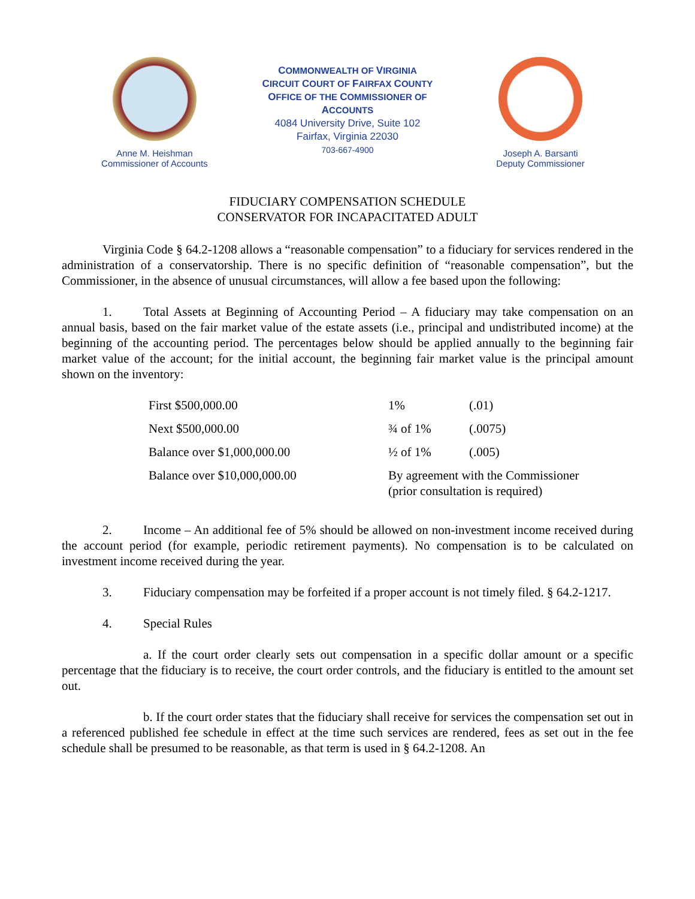Anne M. Heishman
Commissioner of Accounts
COMMONWEALTH OF VIRGINIA
CIRCUIT COURT OF FAIRFAX COUNTY
OFFICE OF THE COMMISSIONER OF ACCOUNTS
4084 University Drive, Suite 102
Fairfax, Virginia 22030
703-667-4900
Joseph A. Barsanti
Deputy Commissioner
FIDUCIARY COMPENSATION SCHEDULE
CONSERVATOR FOR INCAPACITATED ADULT
Virginia Code § 64.2-1208 allows a “reasonable compensation” to a fiduciary for services rendered in the administration of a conservatorship. There is no specific definition of “reasonable compensation”, but the Commissioner, in the absence of unusual circumstances, will allow a fee based upon the following:
1. Total Assets at Beginning of Accounting Period – A fiduciary may take compensation on an annual basis, based on the fair market value of the estate assets (i.e., principal and undistributed income) at the beginning of the accounting period. The percentages below should be applied annually to the beginning fair market value of the account; for the initial account, the beginning fair market value is the principal amount shown on the inventory:
| First $500,000.00 | 1% | (.01) |
| Next $500,000.00 | ¾ of 1% | (.0075) |
| Balance over $1,000,000.00 | ½ of 1% | (.005) |
| Balance over $10,000,000.00 | By agreement with the Commissioner (prior consultation is required) | |
2. Income – An additional fee of 5% should be allowed on non-investment income received during the account period (for example, periodic retirement payments). No compensation is to be calculated on investment income received during the year.
3. Fiduciary compensation may be forfeited if a proper account is not timely filed. § 64.2-1217.
4. Special Rules
a. If the court order clearly sets out compensation in a specific dollar amount or a specific percentage that the fiduciary is to receive, the court order controls, and the fiduciary is entitled to the amount set out.
b. If the court order states that the fiduciary shall receive for services the compensation set out in a referenced published fee schedule in effect at the time such services are rendered, fees as set out in the fee schedule shall be presumed to be reasonable, as that term is used in § 64.2-1208. An